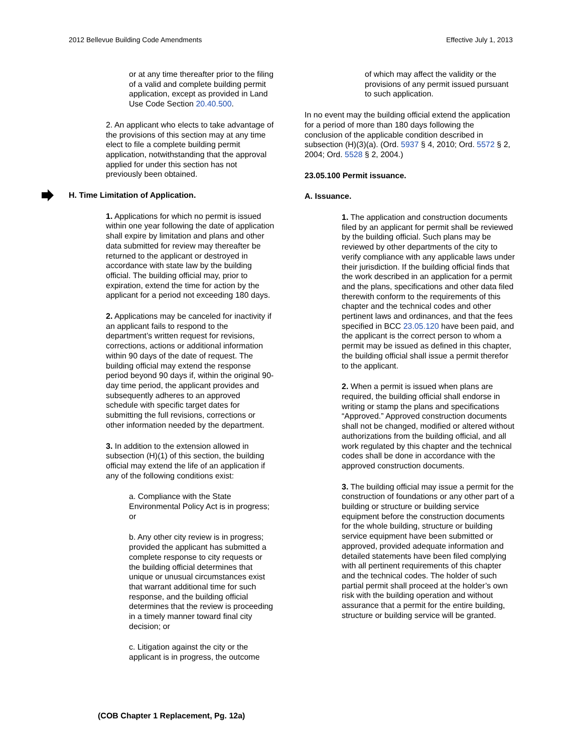2012 Bellevue Building Code Amendments Effective July 1, 2013
or at any time thereafter prior to the filing of a valid and complete building permit application, except as provided in Land Use Code Section 20.40.500.
2. An applicant who elects to take advantage of the provisions of this section may at any time elect to file a complete building permit application, notwithstanding that the approval applied for under this section has not previously been obtained.
H. Time Limitation of Application.
1. Applications for which no permit is issued within one year following the date of application shall expire by limitation and plans and other data submitted for review may thereafter be returned to the applicant or destroyed in accordance with state law by the building official. The building official may, prior to expiration, extend the time for action by the applicant for a period not exceeding 180 days.
2. Applications may be canceled for inactivity if an applicant fails to respond to the department’s written request for revisions, corrections, actions or additional information within 90 days of the date of request. The building official may extend the response period beyond 90 days if, within the original 90-day time period, the applicant provides and subsequently adheres to an approved schedule with specific target dates for submitting the full revisions, corrections or other information needed by the department.
3. In addition to the extension allowed in subsection (H)(1) of this section, the building official may extend the life of an application if any of the following conditions exist:
a. Compliance with the State Environmental Policy Act is in progress; or
b. Any other city review is in progress; provided the applicant has submitted a complete response to city requests or the building official determines that unique or unusual circumstances exist that warrant additional time for such response, and the building official determines that the review is proceeding in a timely manner toward final city decision; or
c. Litigation against the city or the applicant is in progress, the outcome
of which may affect the validity or the provisions of any permit issued pursuant to such application.
In no event may the building official extend the application for a period of more than 180 days following the conclusion of the applicable condition described in subsection (H)(3)(a). (Ord. 5937 § 4, 2010; Ord. 5572 § 2, 2004; Ord. 5528 § 2, 2004.)
23.05.100 Permit issuance.
A. Issuance.
1. The application and construction documents filed by an applicant for permit shall be reviewed by the building official. Such plans may be reviewed by other departments of the city to verify compliance with any applicable laws under their jurisdiction. If the building official finds that the work described in an application for a permit and the plans, specifications and other data filed therewith conform to the requirements of this chapter and the technical codes and other pertinent laws and ordinances, and that the fees specified in BCC 23.05.120 have been paid, and the applicant is the correct person to whom a permit may be issued as defined in this chapter, the building official shall issue a permit therefor to the applicant.
2. When a permit is issued when plans are required, the building official shall endorse in writing or stamp the plans and specifications “Approved.” Approved construction documents shall not be changed, modified or altered without authorizations from the building official, and all work regulated by this chapter and the technical codes shall be done in accordance with the approved construction documents.
3. The building official may issue a permit for the construction of foundations or any other part of a building or structure or building service equipment before the construction documents for the whole building, structure or building service equipment have been submitted or approved, provided adequate information and detailed statements have been filed complying with all pertinent requirements of this chapter and the technical codes. The holder of such partial permit shall proceed at the holder’s own risk with the building operation and without assurance that a permit for the entire building, structure or building service will be granted.
(COB Chapter 1 Replacement, Pg. 12a)